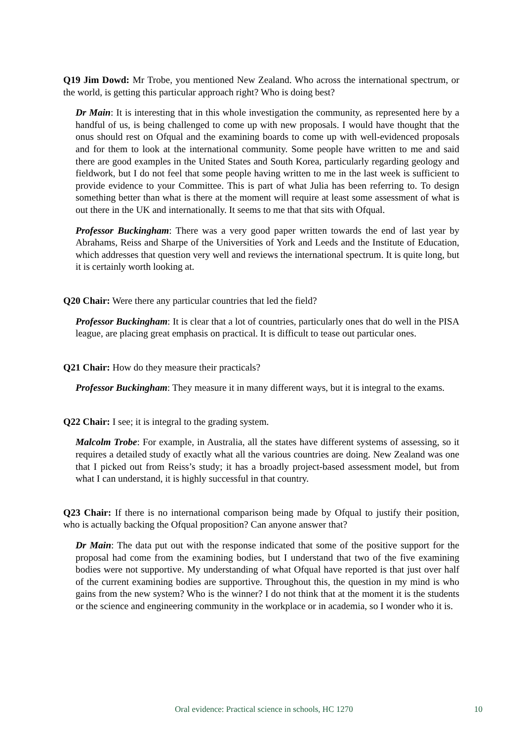Q19 Jim Dowd: Mr Trobe, you mentioned New Zealand. Who across the international spectrum, or the world, is getting this particular approach right? Who is doing best?
Dr Main: It is interesting that in this whole investigation the community, as represented here by a handful of us, is being challenged to come up with new proposals. I would have thought that the onus should rest on Ofqual and the examining boards to come up with well-evidenced proposals and for them to look at the international community. Some people have written to me and said there are good examples in the United States and South Korea, particularly regarding geology and fieldwork, but I do not feel that some people having written to me in the last week is sufficient to provide evidence to your Committee. This is part of what Julia has been referring to. To design something better than what is there at the moment will require at least some assessment of what is out there in the UK and internationally. It seems to me that that sits with Ofqual.
Professor Buckingham: There was a very good paper written towards the end of last year by Abrahams, Reiss and Sharpe of the Universities of York and Leeds and the Institute of Education, which addresses that question very well and reviews the international spectrum. It is quite long, but it is certainly worth looking at.
Q20 Chair: Were there any particular countries that led the field?
Professor Buckingham: It is clear that a lot of countries, particularly ones that do well in the PISA league, are placing great emphasis on practical. It is difficult to tease out particular ones.
Q21 Chair: How do they measure their practicals?
Professor Buckingham: They measure it in many different ways, but it is integral to the exams.
Q22 Chair: I see; it is integral to the grading system.
Malcolm Trobe: For example, in Australia, all the states have different systems of assessing, so it requires a detailed study of exactly what all the various countries are doing. New Zealand was one that I picked out from Reiss’s study; it has a broadly project-based assessment model, but from what I can understand, it is highly successful in that country.
Q23 Chair: If there is no international comparison being made by Ofqual to justify their position, who is actually backing the Ofqual proposition? Can anyone answer that?
Dr Main: The data put out with the response indicated that some of the positive support for the proposal had come from the examining bodies, but I understand that two of the five examining bodies were not supportive. My understanding of what Ofqual have reported is that just over half of the current examining bodies are supportive. Throughout this, the question in my mind is who gains from the new system? Who is the winner? I do not think that at the moment it is the students or the science and engineering community in the workplace or in academia, so I wonder who it is.
Oral evidence: Practical science in schools, HC 1270 10